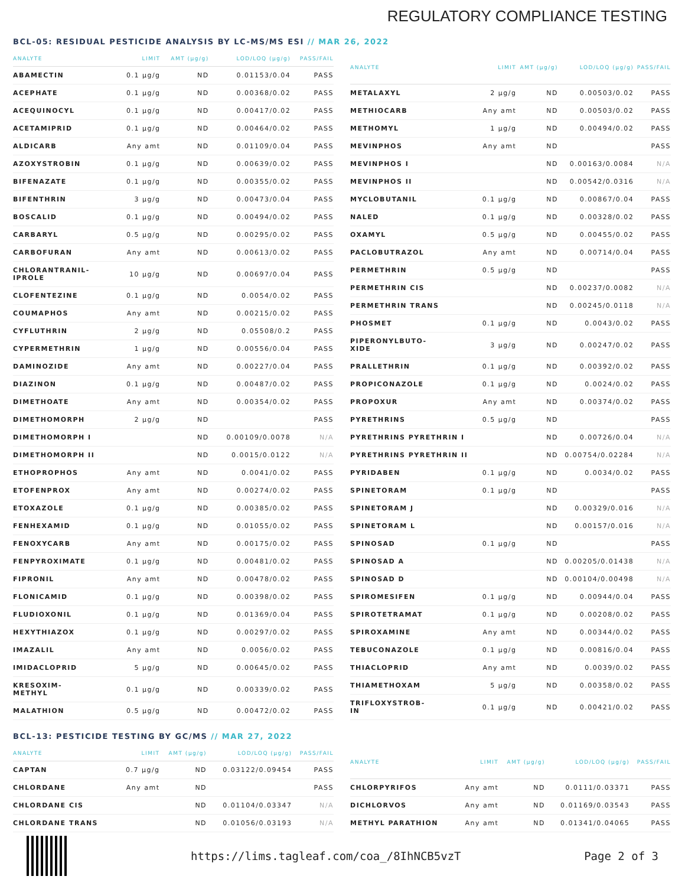REGULATORY COMPLIANCE TESTING
BCL-05: RESIDUAL PESTICIDE ANALYSIS BY LC-MS/MS ESI // MAR 26, 2022
| ANALYTE | LIMIT | AMT (µg/g) | LOD/LOQ (µg/g) | PASS/FAIL |
| --- | --- | --- | --- | --- |
| ABAMECTIN | 0.1 µg/g | ND | 0.01153/0.04 | PASS |
| ACEPHATE | 0.1 µg/g | ND | 0.00368/0.02 | PASS |
| ACEQUINOCYL | 0.1 µg/g | ND | 0.00417/0.02 | PASS |
| ACETAMIPRID | 0.1 µg/g | ND | 0.00464/0.02 | PASS |
| ALDICARB | Any amt | ND | 0.01109/0.04 | PASS |
| AZOXYSTROBIN | 0.1 µg/g | ND | 0.00639/0.02 | PASS |
| BIFENAZATE | 0.1 µg/g | ND | 0.00355/0.02 | PASS |
| BIFENTHRIN | 3 µg/g | ND | 0.00473/0.04 | PASS |
| BOSCALID | 0.1 µg/g | ND | 0.00494/0.02 | PASS |
| CARBARYL | 0.5 µg/g | ND | 0.00295/0.02 | PASS |
| CARBOFURAN | Any amt | ND | 0.00613/0.02 | PASS |
| CHLORANTRANIL- IPROLE | 10 µg/g | ND | 0.00697/0.04 | PASS |
| CLOFENTEZINE | 0.1 µg/g | ND | 0.0054/0.02 | PASS |
| COUMAPHOS | Any amt | ND | 0.00215/0.02 | PASS |
| CYFLUTHRIN | 2 µg/g | ND | 0.05508/0.2 | PASS |
| CYPERMETHRIN | 1 µg/g | ND | 0.00556/0.04 | PASS |
| DAMINOZIDE | Any amt | ND | 0.00227/0.04 | PASS |
| DIAZINON | 0.1 µg/g | ND | 0.00487/0.02 | PASS |
| DIMETHOATE | Any amt | ND | 0.00354/0.02 | PASS |
| DIMETHOMORPH | 2 µg/g | ND | | PASS |
| DIMETHOMORPH I | | ND | 0.00109/0.0078 | N/A |
| DIMETHOMORPH II | | ND | 0.0015/0.0122 | N/A |
| ETHOPROPHOS | Any amt | ND | 0.0041/0.02 | PASS |
| ETOFENPROX | Any amt | ND | 0.00274/0.02 | PASS |
| ETOXAZOLE | 0.1 µg/g | ND | 0.00385/0.02 | PASS |
| FENHEXAMID | 0.1 µg/g | ND | 0.01055/0.02 | PASS |
| FENOXYCARB | Any amt | ND | 0.00175/0.02 | PASS |
| FENPYROXIMATE | 0.1 µg/g | ND | 0.00481/0.02 | PASS |
| FIPRONIL | Any amt | ND | 0.00478/0.02 | PASS |
| FLONICAMID | 0.1 µg/g | ND | 0.00398/0.02 | PASS |
| FLUDIOXONIL | 0.1 µg/g | ND | 0.01369/0.04 | PASS |
| HEXYTHIAZOX | 0.1 µg/g | ND | 0.00297/0.02 | PASS |
| IMAZALIL | Any amt | ND | 0.0056/0.02 | PASS |
| IMIDACLOPRID | 5 µg/g | ND | 0.00645/0.02 | PASS |
| KRESOXIM- METHYL | 0.1 µg/g | ND | 0.00339/0.02 | PASS |
| MALATHION | 0.5 µg/g | ND | 0.00472/0.02 | PASS |
| ANALYTE | LIMIT | AMT (µg/g) | LOD/LOQ (µg/g) | PASS/FAIL |
| --- | --- | --- | --- | --- |
| METALAXYL | 2 µg/g | ND | 0.00503/0.02 | PASS |
| METHIOCARB | Any amt | ND | 0.00503/0.02 | PASS |
| METHOMYL | 1 µg/g | ND | 0.00494/0.02 | PASS |
| MEVINPHOS | Any amt | ND | | PASS |
| MEVINPHOS I | | ND | 0.00163/0.0084 | N/A |
| MEVINPHOS II | | ND | 0.00542/0.0316 | N/A |
| MYCLOBUTANIL | 0.1 µg/g | ND | 0.00867/0.04 | PASS |
| NALED | 0.1 µg/g | ND | 0.00328/0.02 | PASS |
| OXAMYL | 0.5 µg/g | ND | 0.00455/0.02 | PASS |
| PACLOBUTRAZOL | Any amt | ND | 0.00714/0.04 | PASS |
| PERMETHRIN | 0.5 µg/g | ND | | PASS |
| PERMETHRIN CIS | | ND | 0.00237/0.0082 | N/A |
| PERMETHRIN TRANS | | ND | 0.00245/0.0118 | N/A |
| PHOSMET | 0.1 µg/g | ND | 0.0043/0.02 | PASS |
| PIPERONYLBUTO- XIDE | 3 µg/g | ND | 0.00247/0.02 | PASS |
| PRALLETHRIN | 0.1 µg/g | ND | 0.00392/0.02 | PASS |
| PROPICONAZOLE | 0.1 µg/g | ND | 0.0024/0.02 | PASS |
| PROPOXUR | Any amt | ND | 0.00374/0.02 | PASS |
| PYRETHRINS | 0.5 µg/g | ND | | PASS |
| PYRETHRINS PYRETHRIN I | | ND | 0.00726/0.04 | N/A |
| PYRETHRINS PYRETHRIN II | | ND | 0.00754/0.02284 | N/A |
| PYRIDABEN | 0.1 µg/g | ND | 0.0034/0.02 | PASS |
| SPINETORAM | 0.1 µg/g | ND | | PASS |
| SPINETORAM J | | ND | 0.00329/0.016 | N/A |
| SPINETORAM L | | ND | 0.00157/0.016 | N/A |
| SPINOSAD | 0.1 µg/g | ND | | PASS |
| SPINOSAD A | | ND | 0.00205/0.01438 | N/A |
| SPINOSAD D | | ND | 0.00104/0.00498 | N/A |
| SPIROMESIFEN | 0.1 µg/g | ND | 0.00944/0.04 | PASS |
| SPIROTETRAMAT | 0.1 µg/g | ND | 0.00208/0.02 | PASS |
| SPIROXAMINE | Any amt | ND | 0.00344/0.02 | PASS |
| TEBUCONAZOLE | 0.1 µg/g | ND | 0.00816/0.04 | PASS |
| THIACLOPRID | Any amt | ND | 0.0039/0.02 | PASS |
| THIAMETHOXAM | 5 µg/g | ND | 0.00358/0.02 | PASS |
| TRIFLOXYSTROB- IN | 0.1 µg/g | ND | 0.00421/0.02 | PASS |
BCL-13: PESTICIDE TESTING BY GC/MS // MAR 27, 2022
| ANALYTE | LIMIT | AMT (µg/g) | LOD/LOQ (µg/g) | PASS/FAIL |
| --- | --- | --- | --- | --- |
| CAPTAN | 0.7 µg/g | ND | 0.03122/0.09454 | PASS |
| CHLORDANE | Any amt | ND | | PASS |
| CHLORDANE CIS | | ND | 0.01104/0.03347 | N/A |
| CHLORDANE TRANS | | ND | 0.01056/0.03193 | N/A |
| ANALYTE | LIMIT | AMT (µg/g) | LOD/LOQ (µg/g) | PASS/FAIL |
| --- | --- | --- | --- | --- |
| CHLORPYRIFOS | Any amt | ND | 0.0111/0.03371 | PASS |
| DICHLORVOS | Any amt | ND | 0.01169/0.03543 | PASS |
| METHYL PARATHION | Any amt | ND | 0.01341/0.04065 | PASS |
https://lims.tagleaf.com/coa_/8IhNCB5vzT
Page 2 of 3